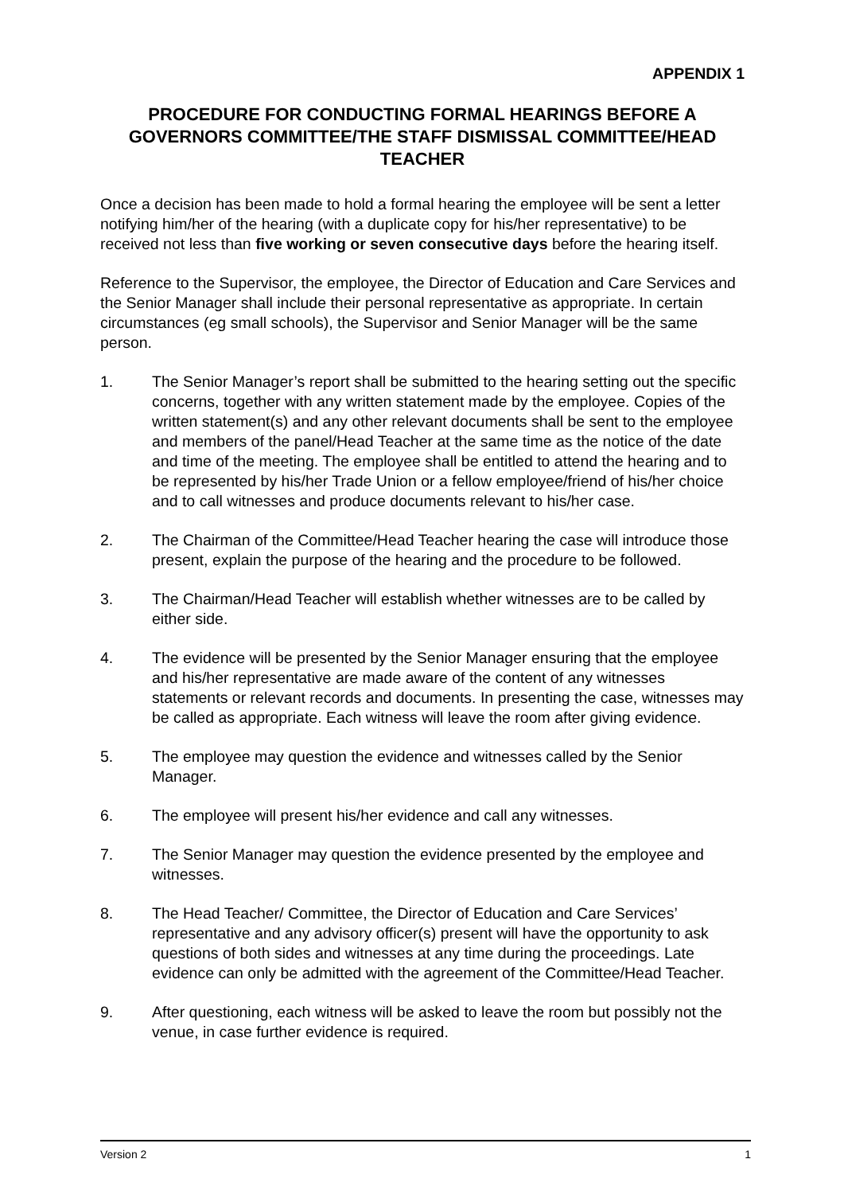APPENDIX 1
PROCEDURE FOR CONDUCTING FORMAL HEARINGS BEFORE A GOVERNORS COMMITTEE/THE STAFF DISMISSAL COMMITTEE/HEAD TEACHER
Once a decision has been made to hold a formal hearing the employee will be sent a letter notifying him/her of the hearing (with a duplicate copy for his/her representative) to be received not less than five working or seven consecutive days before the hearing itself.
Reference to the Supervisor, the employee, the Director of Education and Care Services and the Senior Manager shall include their personal representative as appropriate. In certain circumstances (eg small schools), the Supervisor and Senior Manager will be the same person.
1. The Senior Manager’s report shall be submitted to the hearing setting out the specific concerns, together with any written statement made by the employee. Copies of the written statement(s) and any other relevant documents shall be sent to the employee and members of the panel/Head Teacher at the same time as the notice of the date and time of the meeting. The employee shall be entitled to attend the hearing and to be represented by his/her Trade Union or a fellow employee/friend of his/her choice and to call witnesses and produce documents relevant to his/her case.
2. The Chairman of the Committee/Head Teacher hearing the case will introduce those present, explain the purpose of the hearing and the procedure to be followed.
3. The Chairman/Head Teacher will establish whether witnesses are to be called by either side.
4. The evidence will be presented by the Senior Manager ensuring that the employee and his/her representative are made aware of the content of any witnesses statements or relevant records and documents. In presenting the case, witnesses may be called as appropriate. Each witness will leave the room after giving evidence.
5. The employee may question the evidence and witnesses called by the Senior Manager.
6. The employee will present his/her evidence and call any witnesses.
7. The Senior Manager may question the evidence presented by the employee and witnesses.
8. The Head Teacher/ Committee, the Director of Education and Care Services’ representative and any advisory officer(s) present will have the opportunity to ask questions of both sides and witnesses at any time during the proceedings. Late evidence can only be admitted with the agreement of the Committee/Head Teacher.
9. After questioning, each witness will be asked to leave the room but possibly not the venue, in case further evidence is required.
Version 2 1